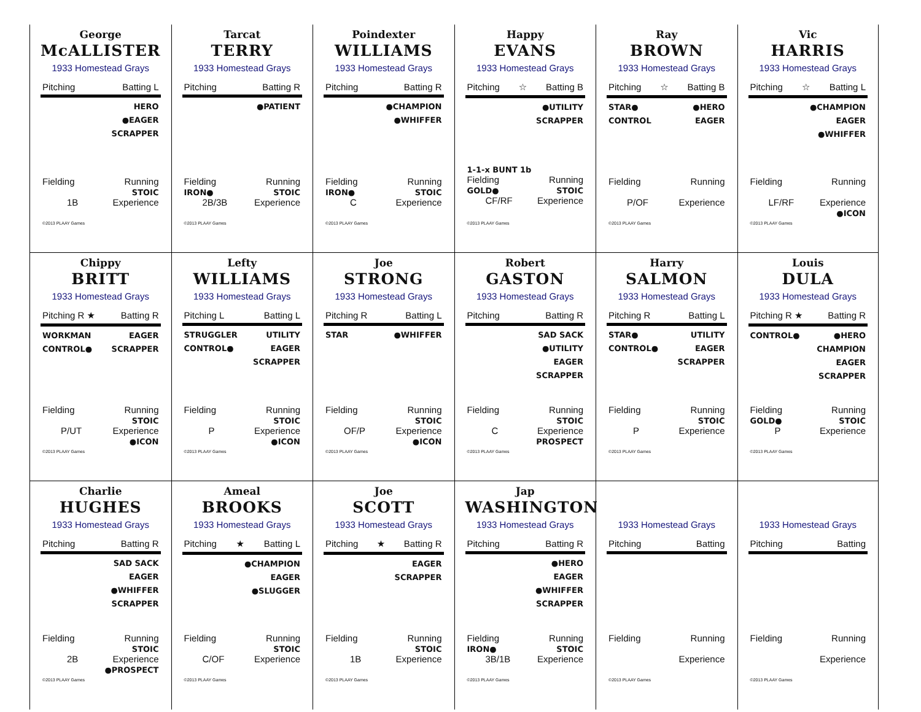George
McALLISTER
1933 Homestead Grays
Pitching Batting L
HERO
●EAGER
SCRAPPER
Fielding
1B
Running
STOIC
Experience
©2013 PLAAY Games
Tarcat
TERRY
1933 Homestead Grays
Pitching Batting R
●PATIENT
Fielding
IRON●
2B/3B
Running
STOIC
Experience
©2013 PLAAY Games
Poindexter
WILLIAMS
1933 Homestead Grays
Pitching Batting R
●CHAMPION
●WHIFFER
Fielding
IRON●
C
Running
STOIC
Experience
©2013 PLAAY Games
Happy
EVANS
1933 Homestead Grays
Pitching ☆ Batting B
●UTILITY
SCRAPPER
1-1-x BUNT 1b
Fielding
GOLD●
CF/RF
Running
STOIC
Experience
©2013 PLAAY Games
Ray
BROWN
1933 Homestead Grays
Pitching ☆ Batting B
STAR●
CONTROL
●HERO
EAGER
Fielding
P/OF
Running
Experience
©2013 PLAAY Games
Vic
HARRIS
1933 Homestead Grays
Pitching ☆ Batting L
●CHAMPION
EAGER
●WHIFFER
Fielding
LF/RF
Running
Experience
●ICON
©2013 PLAAY Games
Chippy
BRITT
1933 Homestead Grays
Pitching R ★ Batting R
WORKMAN
CONTROL●
EAGER
SCRAPPER
Fielding
P/UT
Running
STOIC
Experience
●ICON
©2013 PLAAY Games
Lefty
WILLIAMS
1933 Homestead Grays
Pitching L Batting L
STRUGGLER
CONTROL●
UTILITY
EAGER
SCRAPPER
Fielding
P
Running
STOIC
Experience
●ICON
©2013 PLAAY Games
Joe
STRONG
1933 Homestead Grays
Pitching R Batting L
STAR ●WHIFFER
Fielding
OF/P
Running
STOIC
Experience
●ICON
©2013 PLAAY Games
Robert
GASTON
1933 Homestead Grays
Pitching Batting R
SAD SACK
●UTILITY
EAGER
SCRAPPER
Fielding
C
Running
STOIC
Experience
PROSPECT
©2013 PLAAY Games
Harry
SALMON
1933 Homestead Grays
Pitching R Batting L
STAR●
CONTROL●
UTILITY
EAGER
SCRAPPER
Fielding
P
Running
STOIC
Experience
©2013 PLAAY Games
Louis
DULA
1933 Homestead Grays
Pitching R ★ Batting R
CONTROL● ●HERO
CHAMPION
EAGER
SCRAPPER
Fielding
GOLD●
P
Running
STOIC
Experience
©2013 PLAAY Games
Charlie
HUGHES
1933 Homestead Grays
Pitching Batting R
SAD SACK
EAGER
●WHIFFER
SCRAPPER
Fielding
2B
Running
STOIC
Experience
●PROSPECT
©2013 PLAAY Games
Ameal
BROOKS
1933 Homestead Grays
Pitching ★ Batting L
●CHAMPION
EAGER
●SLUGGER
Fielding
C/OF
Running
STOIC
Experience
©2013 PLAAY Games
Joe
SCOTT
1933 Homestead Grays
Pitching ★ Batting R
EAGER
SCRAPPER
Fielding
1B
Running
STOIC
Experience
©2013 PLAAY Games
Jap
WASHINGTON
1933 Homestead Grays
Pitching Batting R
●HERO
EAGER
●WHIFFER
SCRAPPER
Fielding
IRON●
3B/1B
Running
STOIC
Experience
©2013 PLAAY Games
1933 Homestead Grays
Pitching Batting
Fielding Running
Experience
©2013 PLAAY Games
1933 Homestead Grays
Pitching Batting
Fielding Running
Experience
©2013 PLAAY Games